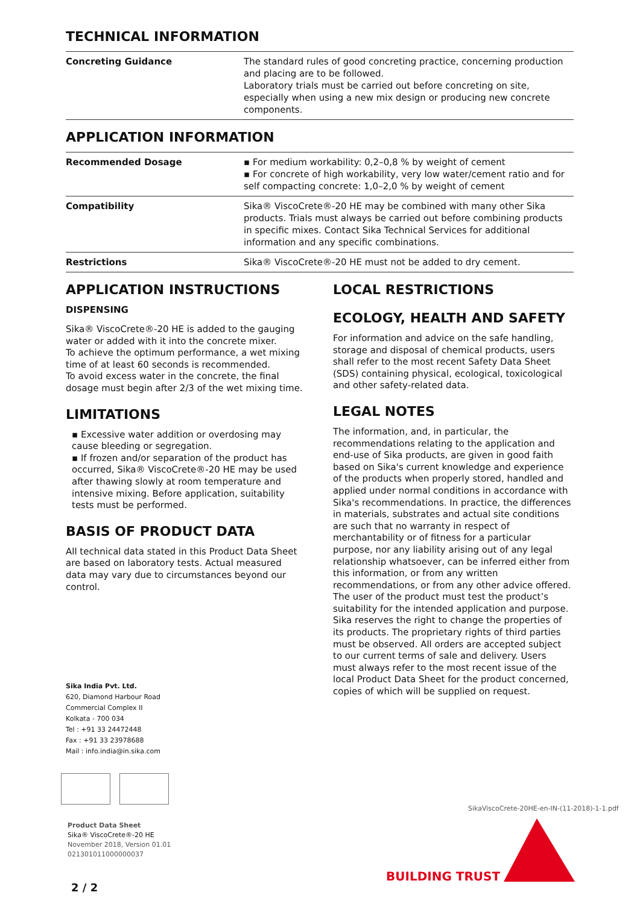TECHNICAL INFORMATION
| Concreting Guidance | The standard rules of good concreting practice, concerning production and placing are to be followed. Laboratory trials must be carried out before concreting on site, especially when using a new mix design or producing new concrete components. |
APPLICATION INFORMATION
| Recommended Dosage | ▪ For medium workability: 0,2–0,8 % by weight of cement ▪ For concrete of high workability, very low water/cement ratio and for self compacting concrete: 1,0–2,0 % by weight of cement |
| Compatibility | Sika® ViscoCrete®-20 HE may be combined with many other Sika products. Trials must always be carried out before combining products in specific mixes. Contact Sika Technical Services for additional information and any specific combinations. |
| Restrictions | Sika® ViscoCrete®-20 HE must not be added to dry cement. |
APPLICATION INSTRUCTIONS
DISPENSING
Sika® ViscoCrete®-20 HE is added to the gauging water or added with it into the concrete mixer.
To achieve the optimum performance, a wet mixing time of at least 60 seconds is recommended.
To avoid excess water in the concrete, the final dosage must begin after 2/3 of the wet mixing time.
LIMITATIONS
▪ Excessive water addition or overdosing may cause bleeding or segregation.
▪ If frozen and/or separation of the product has occurred, Sika® ViscoCrete®-20 HE may be used after thawing slowly at room temperature and intensive mixing. Before application, suitability tests must be performed.
BASIS OF PRODUCT DATA
All technical data stated in this Product Data Sheet are based on laboratory tests. Actual measured data may vary due to circumstances beyond our control.
LOCAL RESTRICTIONS
ECOLOGY, HEALTH AND SAFETY
For information and advice on the safe handling, storage and disposal of chemical products, users shall refer to the most recent Safety Data Sheet (SDS) containing physical, ecological, toxicological and other safety-related data.
LEGAL NOTES
The information, and, in particular, the recommendations relating to the application and end-use of Sika products, are given in good faith based on Sika's current knowledge and experience of the products when properly stored, handled and applied under normal conditions in accordance with Sika's recommendations. In practice, the differences in materials, substrates and actual site conditions are such that no warranty in respect of merchantability or of fitness for a particular purpose, nor any liability arising out of any legal relationship whatsoever, can be inferred either from this information, or from any written recommendations, or from any other advice offered. The user of the product must test the product’s suitability for the intended application and purpose. Sika reserves the right to change the properties of its products. The proprietary rights of third parties must be observed. All orders are accepted subject to our current terms of sale and delivery. Users must always refer to the most recent issue of the local Product Data Sheet for the product concerned, copies of which will be supplied on request.
Sika India Pvt. Ltd.
620, Diamond Harbour Road
Commercial Complex II
Kolkata - 700 034
Tel : +91 33 24472448
Fax : +91 33 23978688
Mail : info.india@in.sika.com
SikaViscoCrete-20HE-en-IN-(11-2018)-1-1.pdf
Product Data Sheet
Sika® ViscoCrete®-20 HE
November 2018, Version 01.01
021301011000000037
BUILDING TRUST
2 / 2